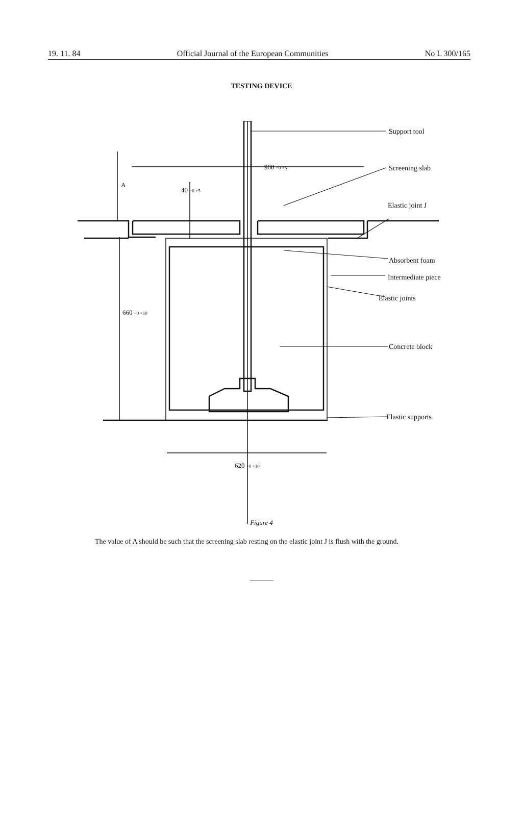19. 11. 84 Official Journal of the European Communities No L 300/165
TESTING DEVICE
Support tool
Screening slab
Elastic joint J
Absorbent foam
Intermediate piece
Elastic joints
Concrete block
Elastic supports
900 −0 +5
620 −0 +10
A
40 −0 +5
660 −0 +10
Figure 4
The value of A should be such that the screening slab resting on the elastic joint J is flush with the ground.